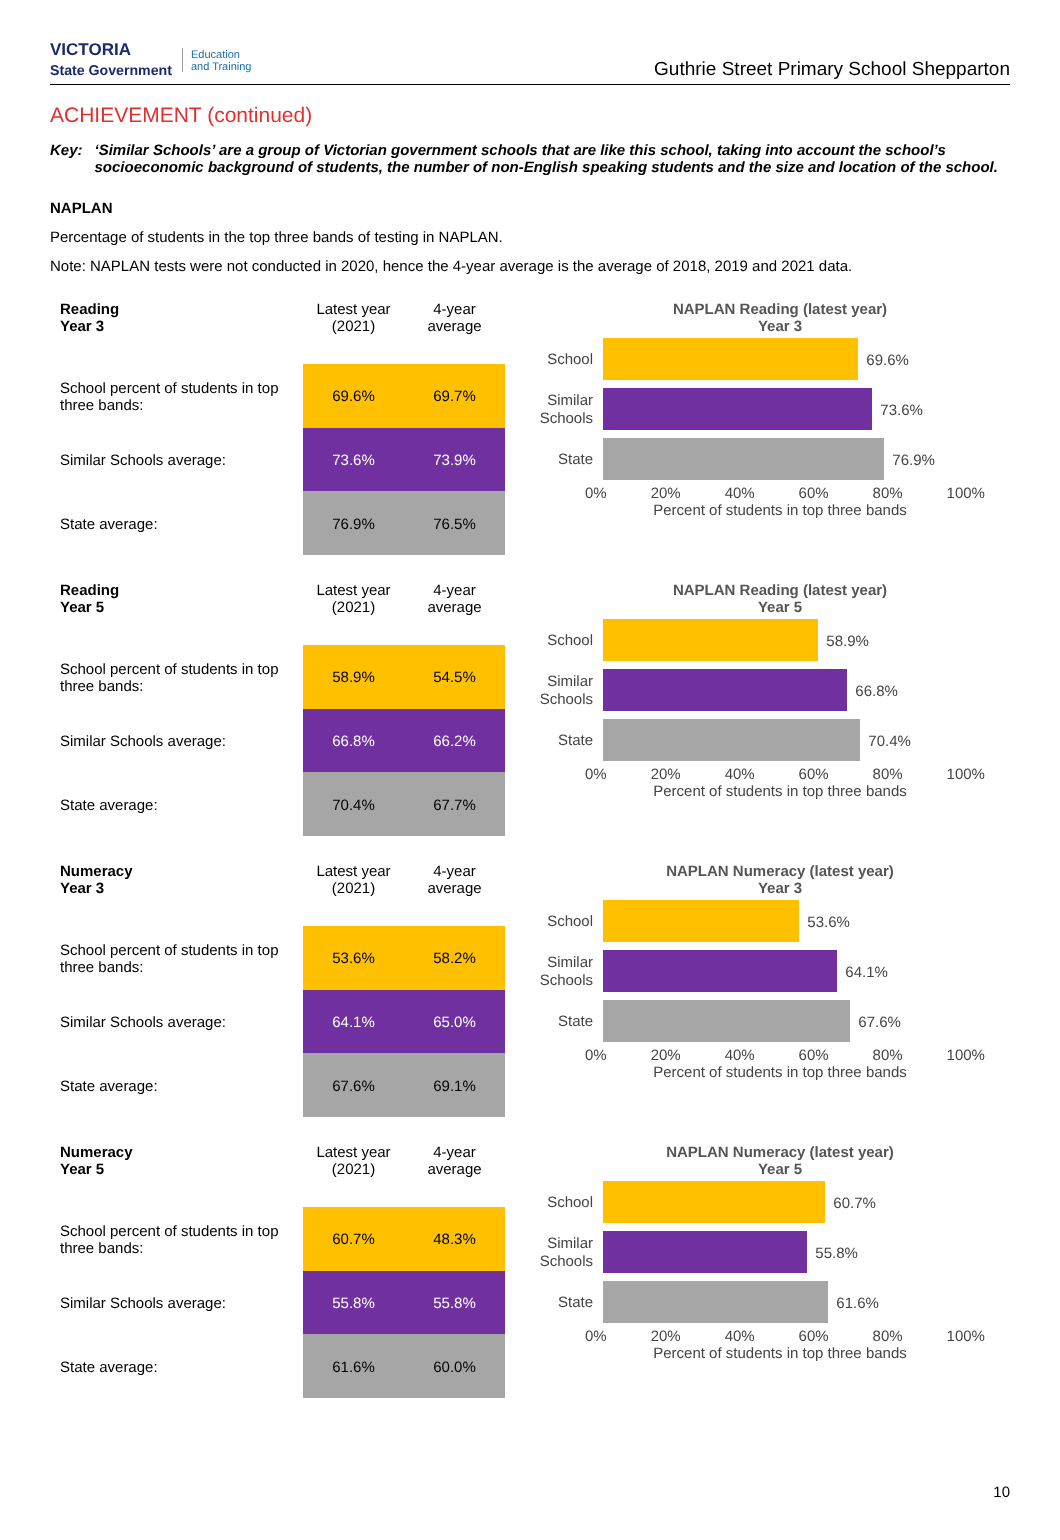VICTORIA
State Government Education
and Training
Guthrie Street Primary School Shepparton
ACHIEVEMENT (continued)
Key: ‘Similar Schools’ are a group of Victorian government schools that are like this school, taking into account the school’s socioeconomic background of students, the number of non-English speaking students and the size and location of the school.
NAPLAN
Percentage of students in the top three bands of testing in NAPLAN.
Note: NAPLAN tests were not conducted in 2020, hence the 4-year average is the average of 2018, 2019 and 2021 data.
| Reading Year 3 | Latest year (2021) | 4-year average |
| --- | --- | --- |
| School percent of students in top three bands: | 69.6% | 69.7% |
| Similar Schools average: | 73.6% | 73.9% |
| State average: | 76.9% | 76.5% |
NAPLAN Reading (latest year)
Year 3
School
69.6%
Similar Schools
73.6%
State
76.9%
0% 20% 40% 60% 80% 100%
Percent of students in top three bands
| Reading Year 5 | Latest year (2021) | 4-year average |
| --- | --- | --- |
| School percent of students in top three bands: | 58.9% | 54.5% |
| Similar Schools average: | 66.8% | 66.2% |
| State average: | 70.4% | 67.7% |
NAPLAN Reading (latest year)
Year 5
School
58.9%
Similar Schools
66.8%
State
70.4%
0% 20% 40% 60% 80% 100%
Percent of students in top three bands
| Numeracy Year 3 | Latest year (2021) | 4-year average |
| --- | --- | --- |
| School percent of students in top three bands: | 53.6% | 58.2% |
| Similar Schools average: | 64.1% | 65.0% |
| State average: | 67.6% | 69.1% |
NAPLAN Numeracy (latest year)
Year 3
School
53.6%
Similar Schools
64.1%
State
67.6%
0% 20% 40% 60% 80% 100%
Percent of students in top three bands
| Numeracy Year 5 | Latest year (2021) | 4-year average |
| --- | --- | --- |
| School percent of students in top three bands: | 60.7% | 48.3% |
| Similar Schools average: | 55.8% | 55.8% |
| State average: | 61.6% | 60.0% |
NAPLAN Numeracy (latest year)
Year 5
School
60.7%
Similar Schools
55.8%
State
61.6%
0% 20% 40% 60% 80% 100%
Percent of students in top three bands
10